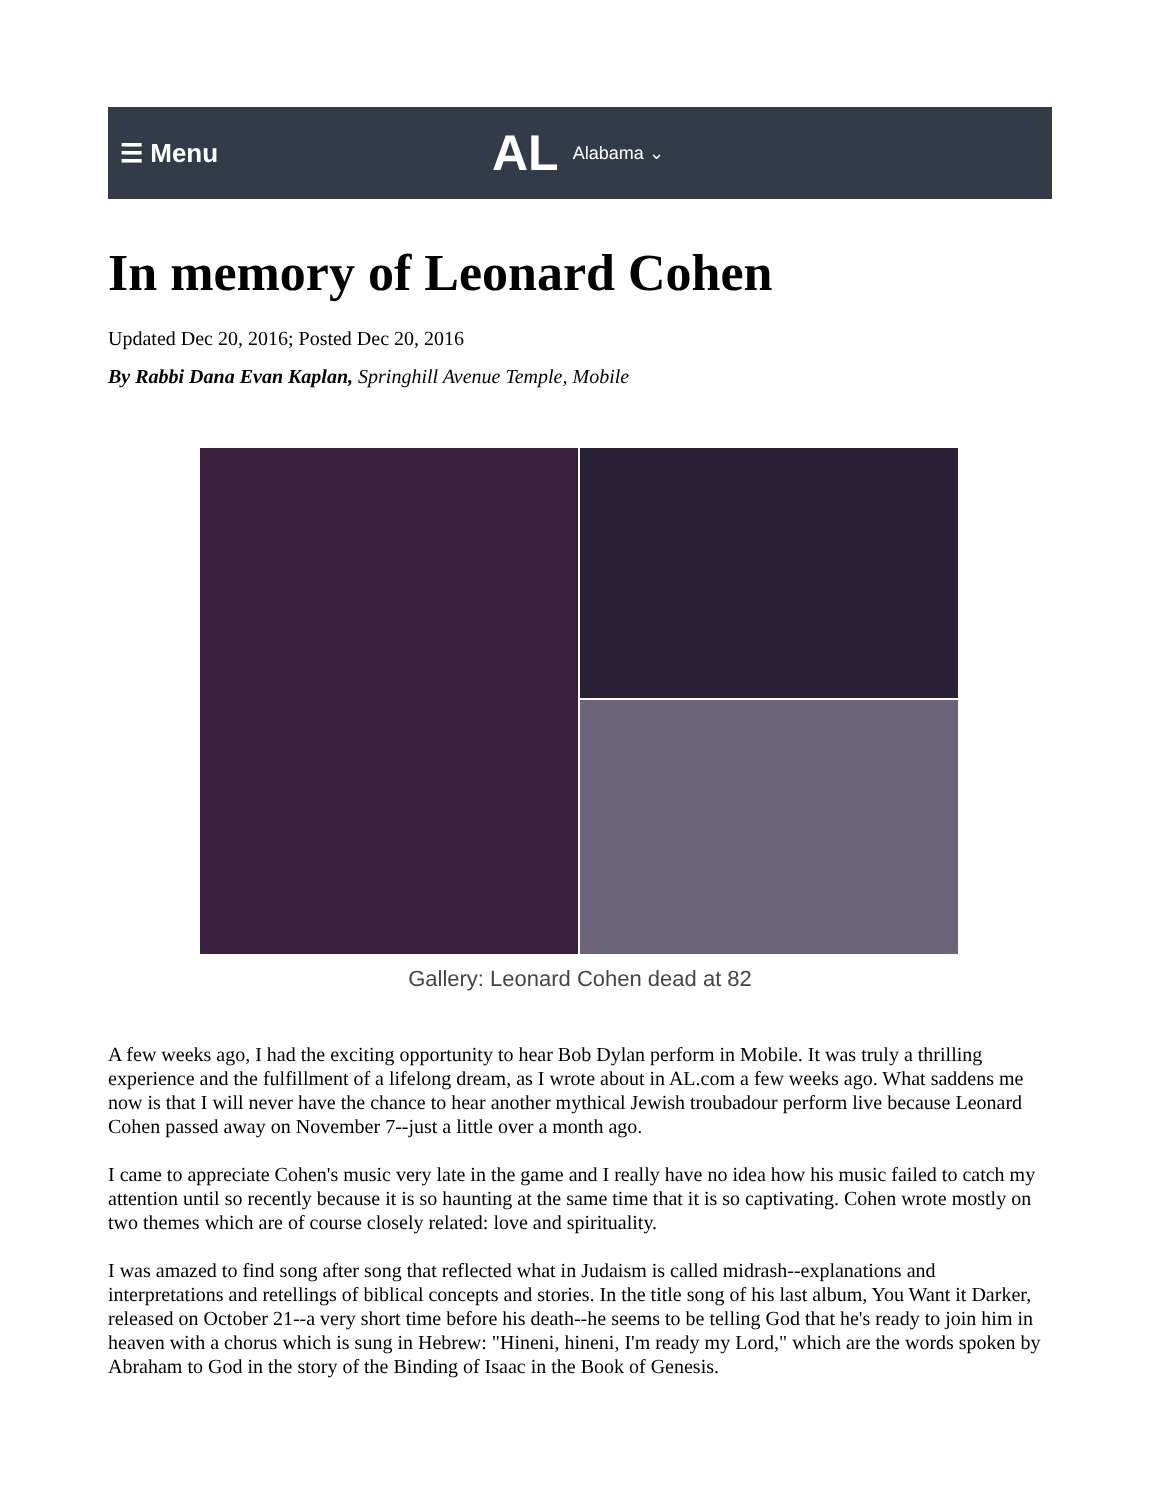☰ Menu
AL
Alabama ⌄
In memory of Leonard Cohen
Updated Dec 20, 2016; Posted Dec 20, 2016
By Rabbi Dana Evan Kaplan, Springhill Avenue Temple, Mobile
Gallery: Leonard Cohen dead at 82
A few weeks ago, I had the exciting opportunity to hear Bob Dylan perform in Mobile. It was truly a thrilling experience and the fulfillment of a lifelong dream, as I wrote about in AL.com a few weeks ago. What saddens me now is that I will never have the chance to hear another mythical Jewish troubadour perform live because Leonard Cohen passed away on November 7--just a little over a month ago.
I came to appreciate Cohen's music very late in the game and I really have no idea how his music failed to catch my attention until so recently because it is so haunting at the same time that it is so captivating. Cohen wrote mostly on two themes which are of course closely related: love and spirituality.
I was amazed to find song after song that reflected what in Judaism is called midrash--explanations and interpretations and retellings of biblical concepts and stories. In the title song of his last album, You Want it Darker, released on October 21--a very short time before his death--he seems to be telling God that he's ready to join him in heaven with a chorus which is sung in Hebrew: "Hineni, hineni, I'm ready my Lord," which are the words spoken by Abraham to God in the story of the Binding of Isaac in the Book of Genesis.